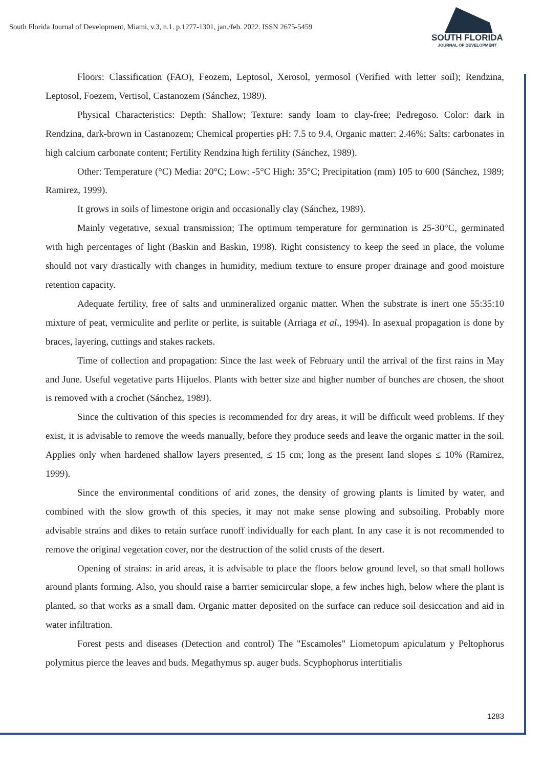South Florida Journal of Development, Miami, v.3, n.1. p.1277-1301, jan./feb. 2022. ISSN 2675-5459
SOUTH FLORIDA
JOURNAL OF DEVELOPMENT
Floors: Classification (FAO), Feozem, Leptosol, Xerosol, yermosol (Verified with letter soil); Rendzina, Leptosol, Foezem, Vertisol, Castanozem (Sánchez, 1989).
Physical Characteristics: Depth: Shallow; Texture: sandy loam to clay-free; Pedregoso. Color: dark in Rendzina, dark-brown in Castanozem; Chemical properties pH: 7.5 to 9.4, Organic matter: 2.46%; Salts: carbonates in high calcium carbonate content; Fertility Rendzina high fertility (Sánchez, 1989).
Other: Temperature (°C) Media: 20°C; Low: -5°C High: 35°C; Precipitation (mm) 105 to 600 (Sánchez, 1989; Ramirez, 1999).
It grows in soils of limestone origin and occasionally clay (Sánchez, 1989).
Mainly vegetative, sexual transmission; The optimum temperature for germination is 25-30°C, germinated with high percentages of light (Baskin and Baskin, 1998). Right consistency to keep the seed in place, the volume should not vary drastically with changes in humidity, medium texture to ensure proper drainage and good moisture retention capacity.
Adequate fertility, free of salts and unmineralized organic matter. When the substrate is inert one 55:35:10 mixture of peat, vermiculite and perlite or perlite, is suitable (Arriaga et al., 1994). In asexual propagation is done by braces, layering, cuttings and stakes rackets.
Time of collection and propagation: Since the last week of February until the arrival of the first rains in May and June. Useful vegetative parts Hijuelos. Plants with better size and higher number of bunches are chosen, the shoot is removed with a crochet (Sánchez, 1989).
Since the cultivation of this species is recommended for dry areas, it will be difficult weed problems. If they exist, it is advisable to remove the weeds manually, before they produce seeds and leave the organic matter in the soil. Applies only when hardened shallow layers presented, ≤ 15 cm; long as the present land slopes ≤ 10% (Ramirez, 1999).
Since the environmental conditions of arid zones, the density of growing plants is limited by water, and combined with the slow growth of this species, it may not make sense plowing and subsoiling. Probably more advisable strains and dikes to retain surface runoff individually for each plant. In any case it is not recommended to remove the original vegetation cover, nor the destruction of the solid crusts of the desert.
Opening of strains: in arid areas, it is advisable to place the floors below ground level, so that small hollows around plants forming. Also, you should raise a barrier semicircular slope, a few inches high, below where the plant is planted, so that works as a small dam. Organic matter deposited on the surface can reduce soil desiccation and aid in water infiltration.
Forest pests and diseases (Detection and control) The "Escamoles" Liometopum apiculatum y Peltophorus polymitus pierce the leaves and buds. Megathymus sp. auger buds. Scyphophorus intertitialis
1283